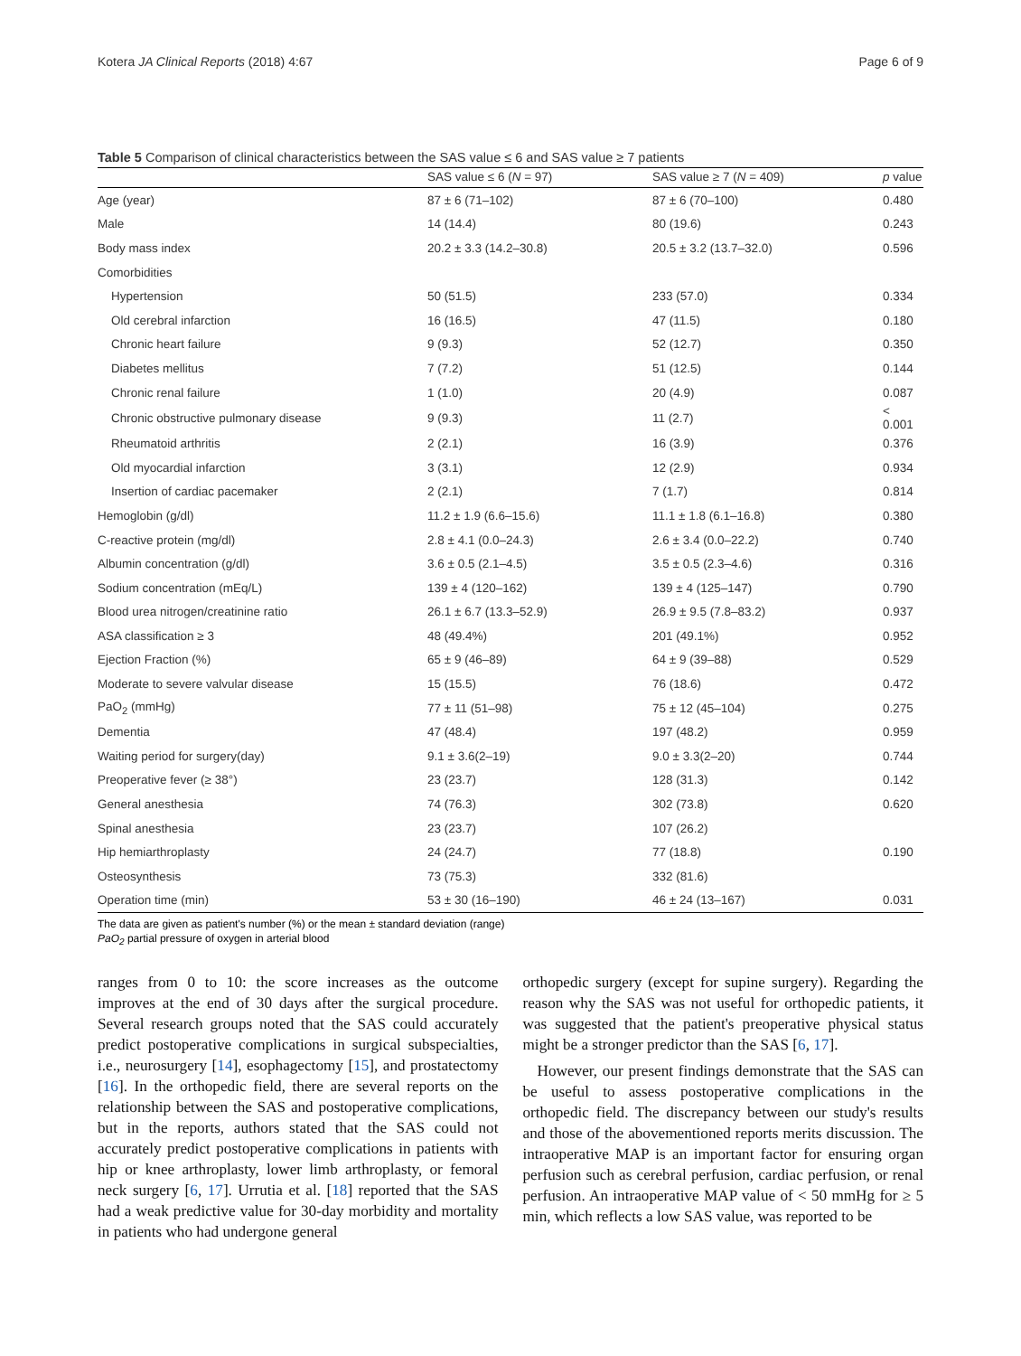Kotera JA Clinical Reports (2018) 4:67 Page 6 of 9
Table 5 Comparison of clinical characteristics between the SAS value ≤ 6 and SAS value ≥ 7 patients
| | SAS value ≤ 6 ( N = 97) | SAS value ≥ 7 ( N = 409) | p value |
| --- | --- | --- | --- |
| Age (year) | 87 ± 6 (71–102) | 87 ± 6 (70–100) | 0.480 |
| Male | 14 (14.4) | 80 (19.6) | 0.243 |
| Body mass index | 20.2 ± 3.3 (14.2–30.8) | 20.5 ± 3.2 (13.7–32.0) | 0.596 |
| Comorbidities | | | |
| Hypertension | 50 (51.5) | 233 (57.0) | 0.334 |
| Old cerebral infarction | 16 (16.5) | 47 (11.5) | 0.180 |
| Chronic heart failure | 9 (9.3) | 52 (12.7) | 0.350 |
| Diabetes mellitus | 7 (7.2) | 51 (12.5) | 0.144 |
| Chronic renal failure | 1 (1.0) | 20 (4.9) | 0.087 |
| Chronic obstructive pulmonary disease | 9 (9.3) | 11 (2.7) | < 0.001 |
| Rheumatoid arthritis | 2 (2.1) | 16 (3.9) | 0.376 |
| Old myocardial infarction | 3 (3.1) | 12 (2.9) | 0.934 |
| Insertion of cardiac pacemaker | 2 (2.1) | 7 (1.7) | 0.814 |
| Hemoglobin (g/dl) | 11.2 ± 1.9 (6.6–15.6) | 11.1 ± 1.8 (6.1–16.8) | 0.380 |
| C-reactive protein (mg/dl) | 2.8 ± 4.1 (0.0–24.3) | 2.6 ± 3.4 (0.0–22.2) | 0.740 |
| Albumin concentration (g/dl) | 3.6 ± 0.5 (2.1–4.5) | 3.5 ± 0.5 (2.3–4.6) | 0.316 |
| Sodium concentration (mEq/L) | 139 ± 4 (120–162) | 139 ± 4 (125–147) | 0.790 |
| Blood urea nitrogen/creatinine ratio | 26.1 ± 6.7 (13.3–52.9) | 26.9 ± 9.5 (7.8–83.2) | 0.937 |
| ASA classification ≥ 3 | 48 (49.4%) | 201 (49.1%) | 0.952 |
| Ejection Fraction (%) | 65 ± 9 (46–89) | 64 ± 9 (39–88) | 0.529 |
| Moderate to severe valvular disease | 15 (15.5) | 76 (18.6) | 0.472 |
| PaO<sub>2</sub> (mmHg) | 77 ± 11 (51–98) | 75 ± 12 (45–104) | 0.275 |
| Dementia | 47 (48.4) | 197 (48.2) | 0.959 |
| Waiting period for surgery(day) | 9.1 ± 3.6(2–19) | 9.0 ± 3.3(2–20) | 0.744 |
| Preoperative fever (≥ 38°) | 23 (23.7) | 128 (31.3) | 0.142 |
| General anesthesia | 74 (76.3) | 302 (73.8) | 0.620 |
| Spinal anesthesia | 23 (23.7) | 107 (26.2) | |
| Hip hemiarthroplasty | 24 (24.7) | 77 (18.8) | 0.190 |
| Osteosynthesis | 73 (75.3) | 332 (81.6) | |
| Operation time (min) | 53 ± 30 (16–190) | 46 ± 24 (13–167) | 0.031 |
The data are given as patient's number (%) or the mean ± standard deviation (range)
PaO<sub>2</sub> partial pressure of oxygen in arterial blood
ranges from 0 to 10: the score increases as the outcome improves at the end of 30 days after the surgical procedure. Several research groups noted that the SAS could accurately predict postoperative complications in surgical subspecialties, i.e., neurosurgery [14], esophagectomy [15], and prostatectomy [16]. In the orthopedic field, there are several reports on the relationship between the SAS and postoperative complications, but in the reports, authors stated that the SAS could not accurately predict postoperative complications in patients with hip or knee arthroplasty, lower limb arthroplasty, or femoral neck surgery [6, 17]. Urrutia et al. [18] reported that the SAS had a weak predictive value for 30-day morbidity and mortality in patients who had undergone general
orthopedic surgery (except for supine surgery). Regarding the reason why the SAS was not useful for orthopedic patients, it was suggested that the patient's preoperative physical status might be a stronger predictor than the SAS [6, 17].
However, our present findings demonstrate that the SAS can be useful to assess postoperative complications in the orthopedic field. The discrepancy between our study's results and those of the abovementioned reports merits discussion. The intraoperative MAP is an important factor for ensuring organ perfusion such as cerebral perfusion, cardiac perfusion, or renal perfusion. An intraoperative MAP value of < 50 mmHg for ≥ 5 min, which reflects a low SAS value, was reported to be